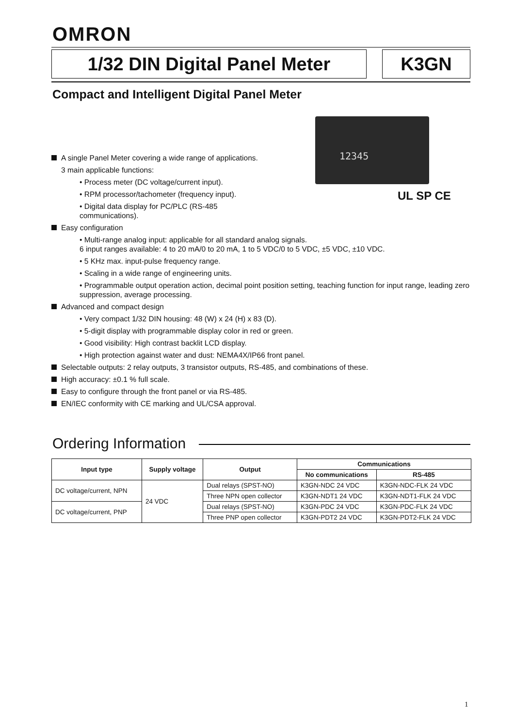OMRON
1/32 DIN Digital Panel Meter K3GN
Compact and Intelligent Digital Panel Meter
12345
UL SP CE
A single Panel Meter covering a wide range of applications.
3 main applicable functions:
• Process meter (DC voltage/current input).
• RPM processor/tachometer (frequency input).
• Digital data display for PC/PLC (RS-485 communications).
Easy configuration
• Multi-range analog input: applicable for all standard analog signals.
6 input ranges available: 4 to 20 mA/0 to 20 mA, 1 to 5 VDC/0 to 5 VDC, ±5 VDC, ±10 VDC.
• 5 KHz max. input-pulse frequency range.
• Scaling in a wide range of engineering units.
• Programmable output operation action, decimal point position setting, teaching function for input range, leading zero suppression, average processing.
Advanced and compact design
• Very compact 1/32 DIN housing: 48 (W) x 24 (H) x 83 (D).
• 5-digit display with programmable display color in red or green.
• Good visibility: High contrast backlit LCD display.
• High protection against water and dust: NEMA4X/IP66 front panel.
Selectable outputs: 2 relay outputs, 3 transistor outputs, RS-485, and combinations of these.
High accuracy: ±0.1 % full scale.
Easy to configure through the front panel or via RS-485.
EN/IEC conformity with CE marking and UL/CSA approval.
Ordering Information
| Input type | Supply voltage | Output | Communications | |
| --- | --- | --- | --- | --- |
| | | | No communications | RS-485 |
| DC voltage/current, NPN | 24 VDC | Dual relays (SPST-NO) | K3GN-NDC 24 VDC | K3GN-NDC-FLK 24 VDC |
| | | Three NPN open collector | K3GN-NDT1 24 VDC | K3GN-NDT1-FLK 24 VDC |
| DC voltage/current, PNP | | Dual relays (SPST-NO) | K3GN-PDC 24 VDC | K3GN-PDC-FLK 24 VDC |
| | | Three PNP open collector | K3GN-PDT2 24 VDC | K3GN-PDT2-FLK 24 VDC |
1